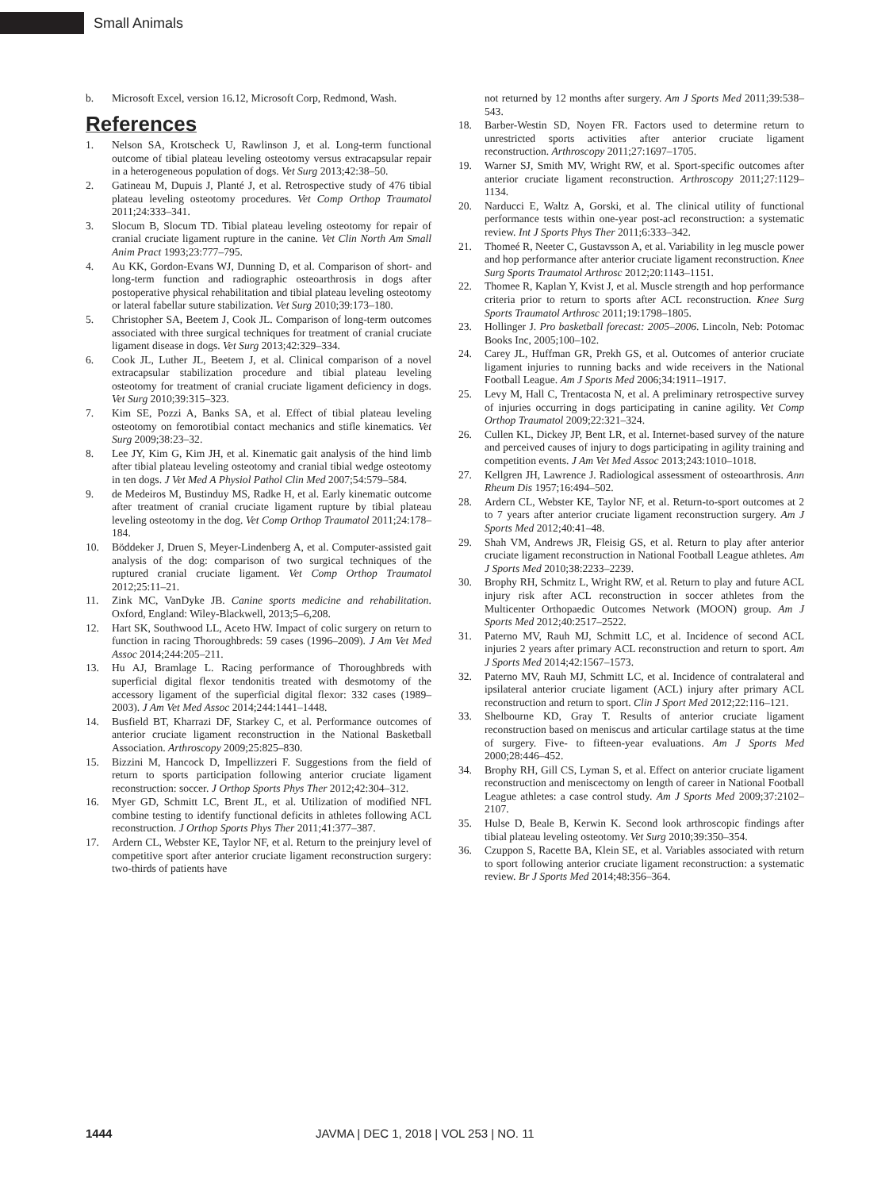Small Animals
b. Microsoft Excel, version 16.12, Microsoft Corp, Redmond, Wash.
References
1. Nelson SA, Krotscheck U, Rawlinson J, et al. Long-term functional outcome of tibial plateau leveling osteotomy versus extracapsular repair in a heterogeneous population of dogs. Vet Surg 2013;42:38–50.
2. Gatineau M, Dupuis J, Planté J, et al. Retrospective study of 476 tibial plateau leveling osteotomy procedures. Vet Comp Orthop Traumatol 2011;24:333–341.
3. Slocum B, Slocum TD. Tibial plateau leveling osteotomy for repair of cranial cruciate ligament rupture in the canine. Vet Clin North Am Small Anim Pract 1993;23:777–795.
4. Au KK, Gordon-Evans WJ, Dunning D, et al. Comparison of short- and long-term function and radiographic osteoarthrosis in dogs after postoperative physical rehabilitation and tibial plateau leveling osteotomy or lateral fabellar suture stabilization. Vet Surg 2010;39:173–180.
5. Christopher SA, Beetem J, Cook JL. Comparison of long-term outcomes associated with three surgical techniques for treatment of cranial cruciate ligament disease in dogs. Vet Surg 2013;42:329–334.
6. Cook JL, Luther JL, Beetem J, et al. Clinical comparison of a novel extracapsular stabilization procedure and tibial plateau leveling osteotomy for treatment of cranial cruciate ligament deficiency in dogs. Vet Surg 2010;39:315–323.
7. Kim SE, Pozzi A, Banks SA, et al. Effect of tibial plateau leveling osteotomy on femorotibial contact mechanics and stifle kinematics. Vet Surg 2009;38:23–32.
8. Lee JY, Kim G, Kim JH, et al. Kinematic gait analysis of the hind limb after tibial plateau leveling osteotomy and cranial tibial wedge osteotomy in ten dogs. J Vet Med A Physiol Pathol Clin Med 2007;54:579–584.
9. de Medeiros M, Bustinduy MS, Radke H, et al. Early kinematic outcome after treatment of cranial cruciate ligament rupture by tibial plateau leveling osteotomy in the dog. Vet Comp Orthop Traumatol 2011;24:178–184.
10. Böddeker J, Druen S, Meyer-Lindenberg A, et al. Computer-assisted gait analysis of the dog: comparison of two surgical techniques of the ruptured cranial cruciate ligament. Vet Comp Orthop Traumatol 2012;25:11–21.
11. Zink MC, VanDyke JB. Canine sports medicine and rehabilitation. Oxford, England: Wiley-Blackwell, 2013;5–6,208.
12. Hart SK, Southwood LL, Aceto HW. Impact of colic surgery on return to function in racing Thoroughbreds: 59 cases (1996–2009). J Am Vet Med Assoc 2014;244:205–211.
13. Hu AJ, Bramlage L. Racing performance of Thoroughbreds with superficial digital flexor tendonitis treated with desmotomy of the accessory ligament of the superficial digital flexor: 332 cases (1989–2003). J Am Vet Med Assoc 2014;244:1441–1448.
14. Busfield BT, Kharrazi DF, Starkey C, et al. Performance outcomes of anterior cruciate ligament reconstruction in the National Basketball Association. Arthroscopy 2009;25:825–830.
15. Bizzini M, Hancock D, Impellizzeri F. Suggestions from the field of return to sports participation following anterior cruciate ligament reconstruction: soccer. J Orthop Sports Phys Ther 2012;42:304–312.
16. Myer GD, Schmitt LC, Brent JL, et al. Utilization of modified NFL combine testing to identify functional deficits in athletes following ACL reconstruction. J Orthop Sports Phys Ther 2011;41:377–387.
17. Ardern CL, Webster KE, Taylor NF, et al. Return to the preinjury level of competitive sport after anterior cruciate ligament reconstruction surgery: two-thirds of patients have
not returned by 12 months after surgery. Am J Sports Med 2011;39:538–543.
18. Barber-Westin SD, Noyen FR. Factors used to determine return to unrestricted sports activities after anterior cruciate ligament reconstruction. Arthroscopy 2011;27:1697–1705.
19. Warner SJ, Smith MV, Wright RW, et al. Sport-specific outcomes after anterior cruciate ligament reconstruction. Arthroscopy 2011;27:1129–1134.
20. Narducci E, Waltz A, Gorski, et al. The clinical utility of functional performance tests within one-year post-acl reconstruction: a systematic review. Int J Sports Phys Ther 2011;6:333–342.
21. Thomeé R, Neeter C, Gustavsson A, et al. Variability in leg muscle power and hop performance after anterior cruciate ligament reconstruction. Knee Surg Sports Traumatol Arthrosc 2012;20:1143–1151.
22. Thomee R, Kaplan Y, Kvist J, et al. Muscle strength and hop performance criteria prior to return to sports after ACL reconstruction. Knee Surg Sports Traumatol Arthrosc 2011;19:1798–1805.
23. Hollinger J. Pro basketball forecast: 2005–2006. Lincoln, Neb: Potomac Books Inc, 2005;100–102.
24. Carey JL, Huffman GR, Prekh GS, et al. Outcomes of anterior cruciate ligament injuries to running backs and wide receivers in the National Football League. Am J Sports Med 2006;34:1911–1917.
25. Levy M, Hall C, Trentacosta N, et al. A preliminary retrospective survey of injuries occurring in dogs participating in canine agility. Vet Comp Orthop Traumatol 2009;22:321–324.
26. Cullen KL, Dickey JP, Bent LR, et al. Internet-based survey of the nature and perceived causes of injury to dogs participating in agility training and competition events. J Am Vet Med Assoc 2013;243:1010–1018.
27. Kellgren JH, Lawrence J. Radiological assessment of osteoarthrosis. Ann Rheum Dis 1957;16:494–502.
28. Ardern CL, Webster KE, Taylor NF, et al. Return-to-sport outcomes at 2 to 7 years after anterior cruciate ligament reconstruction surgery. Am J Sports Med 2012;40:41–48.
29. Shah VM, Andrews JR, Fleisig GS, et al. Return to play after anterior cruciate ligament reconstruction in National Football League athletes. Am J Sports Med 2010;38:2233–2239.
30. Brophy RH, Schmitz L, Wright RW, et al. Return to play and future ACL injury risk after ACL reconstruction in soccer athletes from the Multicenter Orthopaedic Outcomes Network (MOON) group. Am J Sports Med 2012;40:2517–2522.
31. Paterno MV, Rauh MJ, Schmitt LC, et al. Incidence of second ACL injuries 2 years after primary ACL reconstruction and return to sport. Am J Sports Med 2014;42:1567–1573.
32. Paterno MV, Rauh MJ, Schmitt LC, et al. Incidence of contralateral and ipsilateral anterior cruciate ligament (ACL) injury after primary ACL reconstruction and return to sport. Clin J Sport Med 2012;22:116–121.
33. Shelbourne KD, Gray T. Results of anterior cruciate ligament reconstruction based on meniscus and articular cartilage status at the time of surgery. Five- to fifteen-year evaluations. Am J Sports Med 2000;28:446–452.
34. Brophy RH, Gill CS, Lyman S, et al. Effect on anterior cruciate ligament reconstruction and meniscectomy on length of career in National Football League athletes: a case control study. Am J Sports Med 2009;37:2102–2107.
35. Hulse D, Beale B, Kerwin K. Second look arthroscopic findings after tibial plateau leveling osteotomy. Vet Surg 2010;39:350–354.
36. Czuppon S, Racette BA, Klein SE, et al. Variables associated with return to sport following anterior cruciate ligament reconstruction: a systematic review. Br J Sports Med 2014;48:356–364.
1444 JAVMA | DEC 1, 2018 | VOL 253 | NO. 11